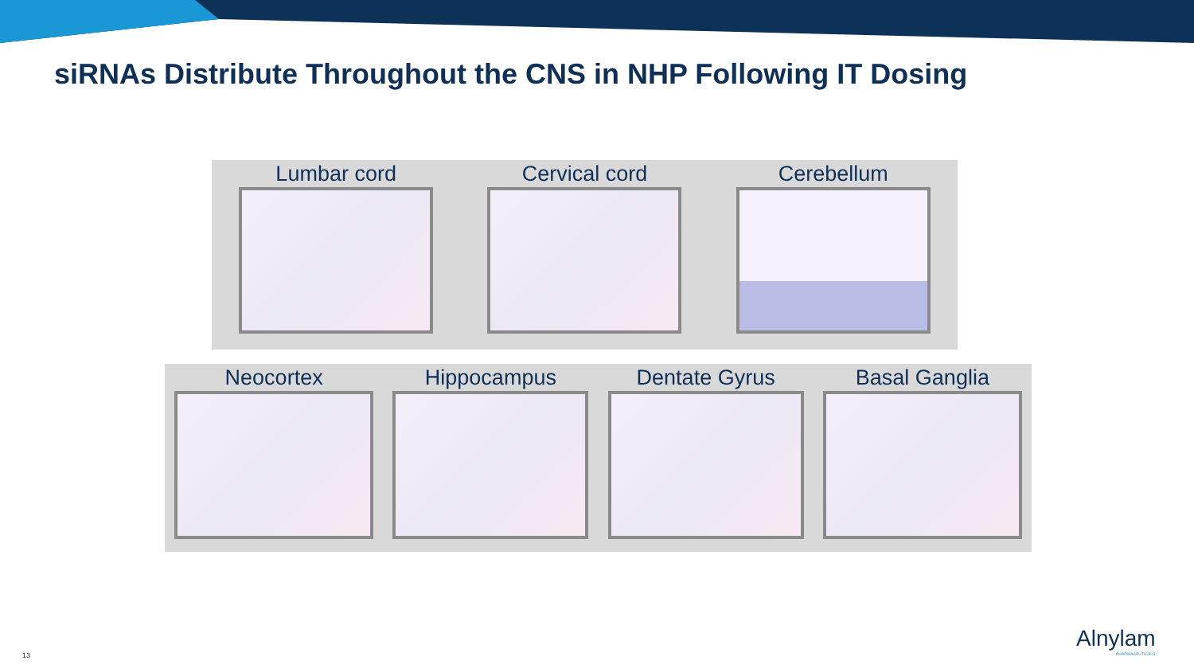siRNAs Distribute Throughout the CNS in NHP Following IT Dosing
Lumbar cord Cervical cord Cerebellum
Neocortex Hippocampus Dentate Gyrus Basal Ganglia
13
Alnylam
PHARMACEUTICALS